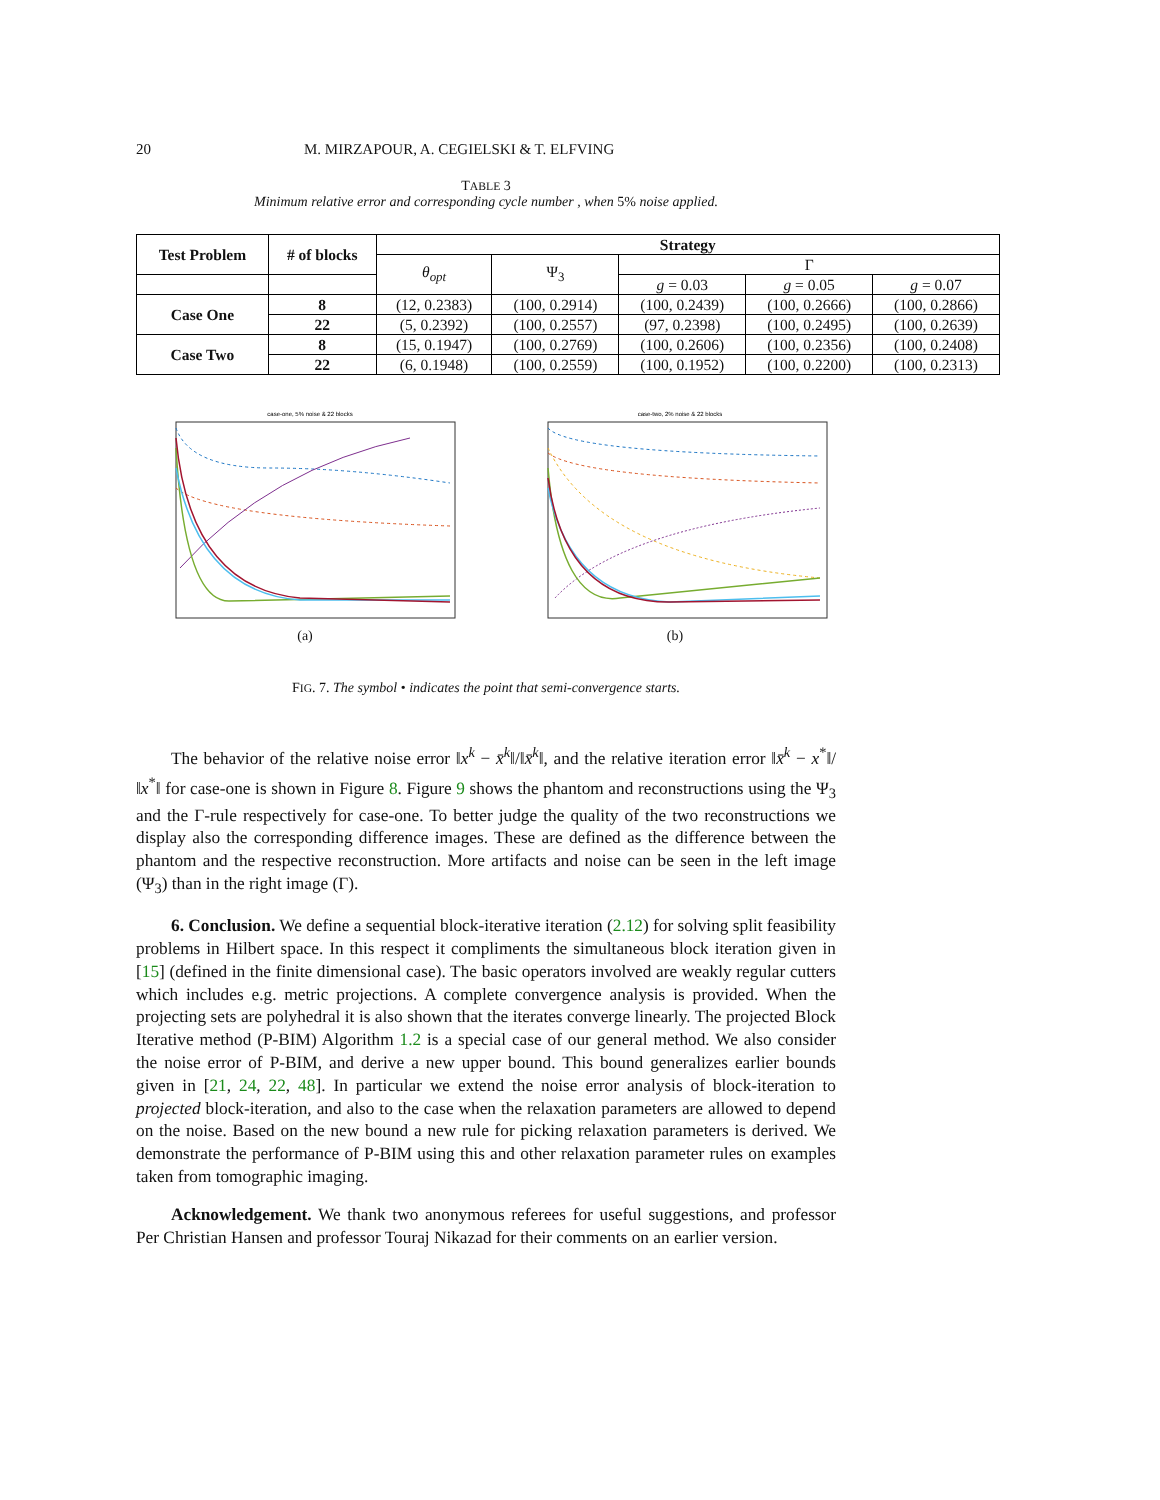20 M. MIRZAPOUR, A. CEGIELSKI & T. ELFVING
TABLE 3
Minimum relative error and corresponding cycle number , when 5% noise applied.
| Test Problem | # of blocks | Strategy | | | | |
| --- | --- | --- | --- | --- | --- | --- |
| | | θ<sub>opt</sub> | Ψ<sub>3</sub> | Γ | | |
| | | | | g = 0.03 | g = 0.05 | g = 0.07 |
| Case One | 8 | (12, 0.2383) | (100, 0.2914) | (100, 0.2439) | (100, 0.2666) | (100, 0.2866) |
| | 22 | (5, 0.2392) | (100, 0.2557) | (97, 0.2398) | (100, 0.2495) | (100, 0.2639) |
| Case Two | 8 | (15, 0.1947) | (100, 0.2769) | (100, 0.2606) | (100, 0.2356) | (100, 0.2408) |
| | 22 | (6, 0.1948) | (100, 0.2559) | (100, 0.1952) | (100, 0.2200) | (100, 0.2313) |
case-one, 5% noise & 22 blocks
(a)
case-two, 2% noise & 22 blocks
(b)
FIG. 7. The symbol • indicates the point that semi-convergence starts.
The behavior of the relative noise error ‖x<sup>k</sup> − x̄<sup>k</sup>‖/‖x̄<sup>k</sup>‖, and the relative iteration error ‖x̄<sup>k</sup> − x<sup>*</sup>‖/‖x<sup>*</sup>‖ for case-one is shown in Figure 8. Figure 9 shows the phantom and reconstructions using the Ψ<sub>3</sub> and the Γ-rule respectively for case-one. To better judge the quality of the two reconstructions we display also the corresponding difference images. These are defined as the difference between the phantom and the respective reconstruction. More artifacts and noise can be seen in the left image (Ψ<sub>3</sub>) than in the right image (Γ).
6. Conclusion. We define a sequential block-iterative iteration (2.12) for solving split feasibility problems in Hilbert space. In this respect it compliments the simultaneous block iteration given in [15] (defined in the finite dimensional case). The basic operators involved are weakly regular cutters which includes e.g. metric projections. A complete convergence analysis is provided. When the projecting sets are polyhedral it is also shown that the iterates converge linearly. The projected Block Iterative method (P-BIM) Algorithm 1.2 is a special case of our general method. We also consider the noise error of P-BIM, and derive a new upper bound. This bound generalizes earlier bounds given in [21, 24, 22, 48]. In particular we extend the noise error analysis of block-iteration to projected block-iteration, and also to the case when the relaxation parameters are allowed to depend on the noise. Based on the new bound a new rule for picking relaxation parameters is derived. We demonstrate the performance of P-BIM using this and other relaxation parameter rules on examples taken from tomographic imaging.
Acknowledgement. We thank two anonymous referees for useful suggestions, and professor Per Christian Hansen and professor Touraj Nikazad for their comments on an earlier version.